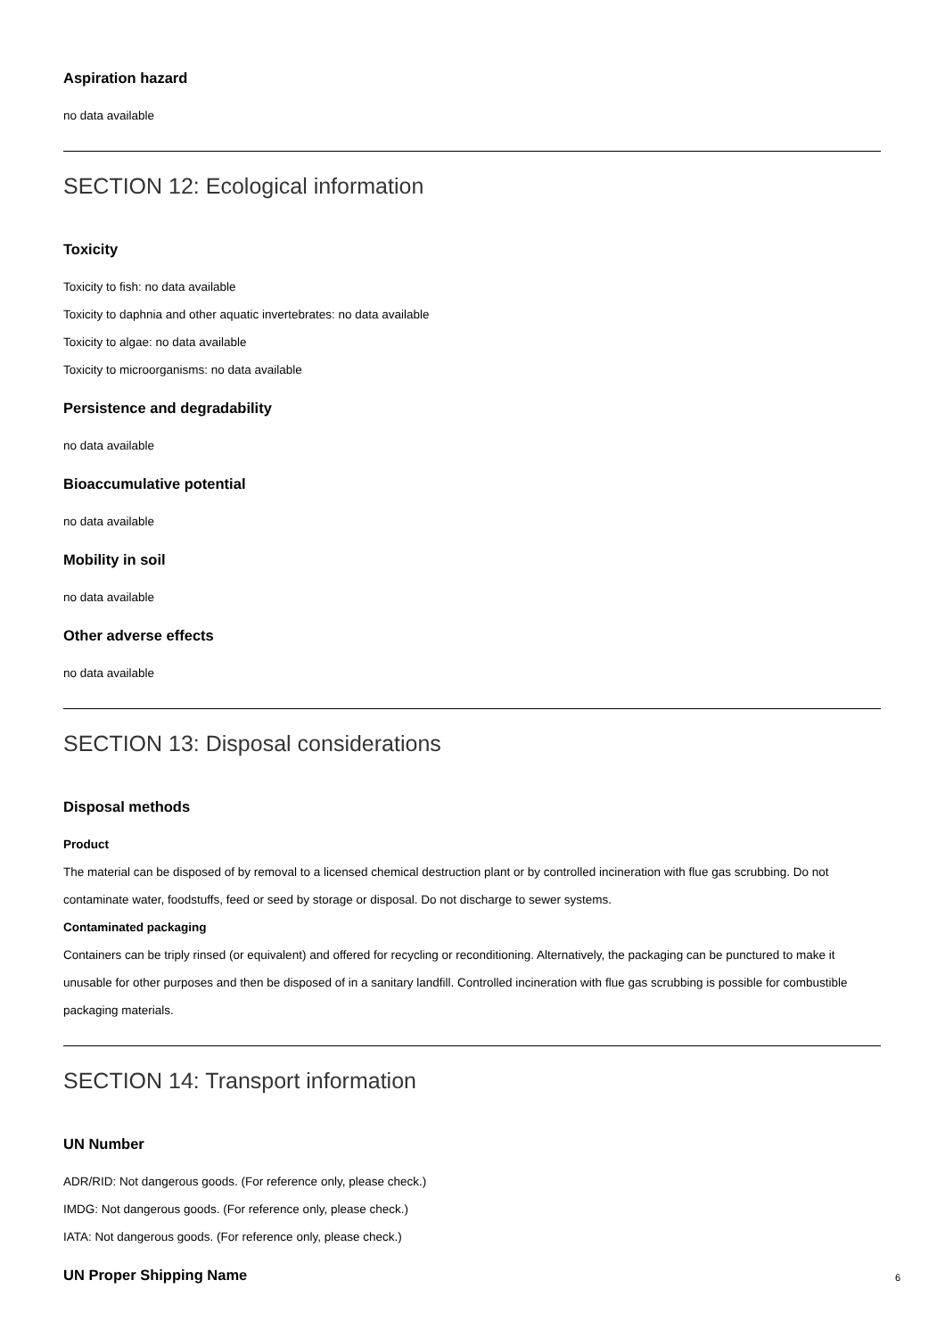Aspiration hazard
no data available
SECTION 12: Ecological information
Toxicity
Toxicity to fish: no data available
Toxicity to daphnia and other aquatic invertebrates: no data available
Toxicity to algae: no data available
Toxicity to microorganisms: no data available
Persistence and degradability
no data available
Bioaccumulative potential
no data available
Mobility in soil
no data available
Other adverse effects
no data available
SECTION 13: Disposal considerations
Disposal methods
Product
The material can be disposed of by removal to a licensed chemical destruction plant or by controlled incineration with flue gas scrubbing. Do not contaminate water, foodstuffs, feed or seed by storage or disposal. Do not discharge to sewer systems.
Contaminated packaging
Containers can be triply rinsed (or equivalent) and offered for recycling or reconditioning. Alternatively, the packaging can be punctured to make it unusable for other purposes and then be disposed of in a sanitary landfill. Controlled incineration with flue gas scrubbing is possible for combustible packaging materials.
SECTION 14: Transport information
UN Number
ADR/RID: Not dangerous goods. (For reference only, please check.)
IMDG: Not dangerous goods. (For reference only, please check.)
IATA: Not dangerous goods. (For reference only, please check.)
UN Proper Shipping Name
6